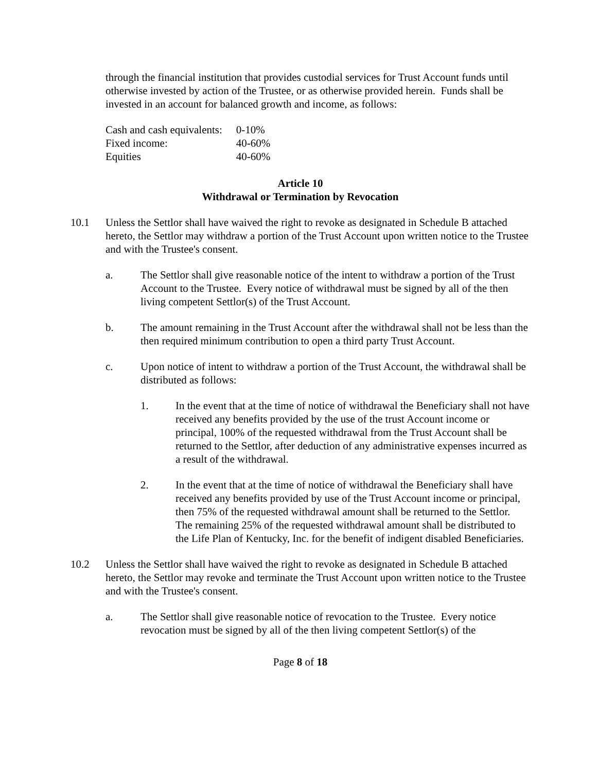through the financial institution that provides custodial services for Trust Account funds until otherwise invested by action of the Trustee, or as otherwise provided herein. Funds shall be invested in an account for balanced growth and income, as follows:
| Cash and cash equivalents: | 0-10% |
| Fixed income: | 40-60% |
| Equities | 40-60% |
Article 10
Withdrawal or Termination by Revocation
10.1 Unless the Settlor shall have waived the right to revoke as designated in Schedule B attached hereto, the Settlor may withdraw a portion of the Trust Account upon written notice to the Trustee and with the Trustee's consent.
a. The Settlor shall give reasonable notice of the intent to withdraw a portion of the Trust Account to the Trustee. Every notice of withdrawal must be signed by all of the then living competent Settlor(s) of the Trust Account.
b. The amount remaining in the Trust Account after the withdrawal shall not be less than the then required minimum contribution to open a third party Trust Account.
c. Upon notice of intent to withdraw a portion of the Trust Account, the withdrawal shall be distributed as follows:
1. In the event that at the time of notice of withdrawal the Beneficiary shall not have received any benefits provided by the use of the trust Account income or principal, 100% of the requested withdrawal from the Trust Account shall be returned to the Settlor, after deduction of any administrative expenses incurred as a result of the withdrawal.
2. In the event that at the time of notice of withdrawal the Beneficiary shall have received any benefits provided by use of the Trust Account income or principal, then 75% of the requested withdrawal amount shall be returned to the Settlor. The remaining 25% of the requested withdrawal amount shall be distributed to the Life Plan of Kentucky, Inc. for the benefit of indigent disabled Beneficiaries.
10.2 Unless the Settlor shall have waived the right to revoke as designated in Schedule B attached hereto, the Settlor may revoke and terminate the Trust Account upon written notice to the Trustee and with the Trustee's consent.
a. The Settlor shall give reasonable notice of revocation to the Trustee. Every notice revocation must be signed by all of the then living competent Settlor(s) of the
Page 8 of 18